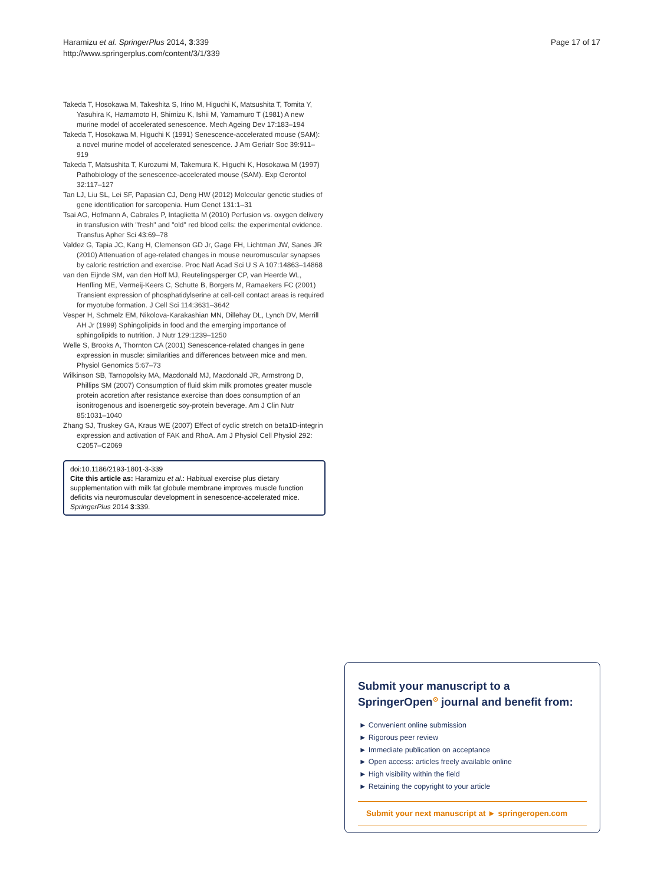Haramizu et al. SpringerPlus 2014, 3:339
http://www.springerplus.com/content/3/1/339
Page 17 of 17
Takeda T, Hosokawa M, Takeshita S, Irino M, Higuchi K, Matsushita T, Tomita Y, Yasuhira K, Hamamoto H, Shimizu K, Ishii M, Yamamuro T (1981) A new murine model of accelerated senescence. Mech Ageing Dev 17:183–194
Takeda T, Hosokawa M, Higuchi K (1991) Senescence-accelerated mouse (SAM): a novel murine model of accelerated senescence. J Am Geriatr Soc 39:911–919
Takeda T, Matsushita T, Kurozumi M, Takemura K, Higuchi K, Hosokawa M (1997) Pathobiology of the senescence-accelerated mouse (SAM). Exp Gerontol 32:117–127
Tan LJ, Liu SL, Lei SF, Papasian CJ, Deng HW (2012) Molecular genetic studies of gene identification for sarcopenia. Hum Genet 131:1–31
Tsai AG, Hofmann A, Cabrales P, Intaglietta M (2010) Perfusion vs. oxygen delivery in transfusion with "fresh" and "old" red blood cells: the experimental evidence. Transfus Apher Sci 43:69–78
Valdez G, Tapia JC, Kang H, Clemenson GD Jr, Gage FH, Lichtman JW, Sanes JR (2010) Attenuation of age-related changes in mouse neuromuscular synapses by caloric restriction and exercise. Proc Natl Acad Sci U S A 107:14863–14868
van den Eijnde SM, van den Hoff MJ, Reutelingsperger CP, van Heerde WL, Henfling ME, Vermeij-Keers C, Schutte B, Borgers M, Ramaekers FC (2001) Transient expression of phosphatidylserine at cell-cell contact areas is required for myotube formation. J Cell Sci 114:3631–3642
Vesper H, Schmelz EM, Nikolova-Karakashian MN, Dillehay DL, Lynch DV, Merrill AH Jr (1999) Sphingolipids in food and the emerging importance of sphingolipids to nutrition. J Nutr 129:1239–1250
Welle S, Brooks A, Thornton CA (2001) Senescence-related changes in gene expression in muscle: similarities and differences between mice and men. Physiol Genomics 5:67–73
Wilkinson SB, Tarnopolsky MA, Macdonald MJ, Macdonald JR, Armstrong D, Phillips SM (2007) Consumption of fluid skim milk promotes greater muscle protein accretion after resistance exercise than does consumption of an isonitrogenous and isoenergetic soy-protein beverage. Am J Clin Nutr 85:1031–1040
Zhang SJ, Truskey GA, Kraus WE (2007) Effect of cyclic stretch on beta1D-integrin expression and activation of FAK and RhoA. Am J Physiol Cell Physiol 292: C2057–C2069
doi:10.1186/2193-1801-3-339
Cite this article as: Haramizu et al.: Habitual exercise plus dietary supplementation with milk fat globule membrane improves muscle function deficits via neuromuscular development in senescence-accelerated mice. SpringerPlus 2014 3:339.
Submit your manuscript to a SpringerOpen<sup>⊙</sup> journal and benefit from:
► Convenient online submission
► Rigorous peer review
► Immediate publication on acceptance
► Open access: articles freely available online
► High visibility within the field
► Retaining the copyright to your article
Submit your next manuscript at ► springeropen.com